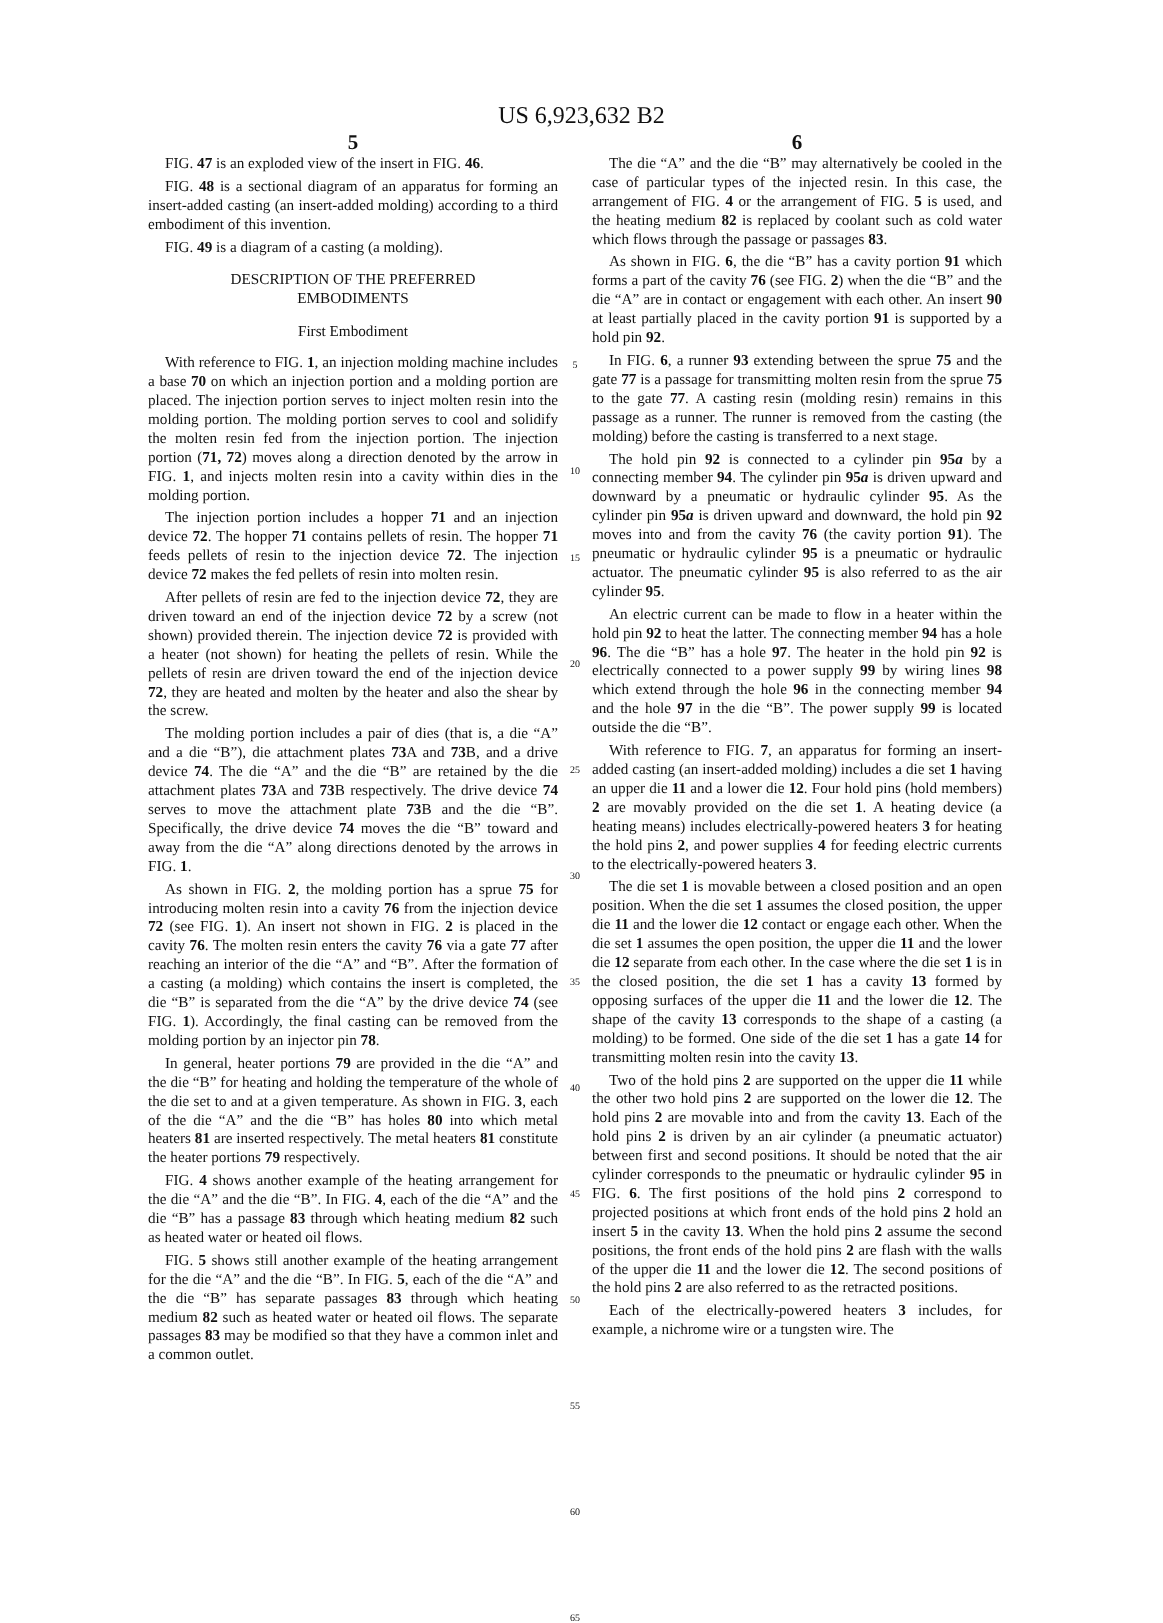US 6,923,632 B2
5
FIG. 47 is an exploded view of the insert in FIG. 46.
FIG. 48 is a sectional diagram of an apparatus for forming an insert-added casting (an insert-added molding) according to a third embodiment of this invention.
FIG. 49 is a diagram of a casting (a molding).
DESCRIPTION OF THE PREFERRED
EMBODIMENTS
First Embodiment
With reference to FIG. 1, an injection molding machine includes a base 70 on which an injection portion and a molding portion are placed. The injection portion serves to inject molten resin into the molding portion. The molding portion serves to cool and solidify the molten resin fed from the injection portion. The injection portion (71, 72) moves along a direction denoted by the arrow in FIG. 1, and injects molten resin into a cavity within dies in the molding portion.
The injection portion includes a hopper 71 and an injection device 72. The hopper 71 contains pellets of resin. The hopper 71 feeds pellets of resin to the injection device 72. The injection device 72 makes the fed pellets of resin into molten resin.
After pellets of resin are fed to the injection device 72, they are driven toward an end of the injection device 72 by a screw (not shown) provided therein. The injection device 72 is provided with a heater (not shown) for heating the pellets of resin. While the pellets of resin are driven toward the end of the injection device 72, they are heated and molten by the heater and also the shear by the screw.
The molding portion includes a pair of dies (that is, a die “A” and a die “B”), die attachment plates 73 A and 73 B, and a drive device 74. The die “A” and the die “B” are retained by the die attachment plates 73 A and 73 B respectively. The drive device 74 serves to move the attachment plate 73 B and the die “B”. Specifically, the drive device 74 moves the die “B” toward and away from the die “A” along directions denoted by the arrows in FIG. 1.
As shown in FIG. 2, the molding portion has a sprue 75 for introducing molten resin into a cavity 76 from the injection device 72 (see FIG. 1). An insert not shown in FIG. 2 is placed in the cavity 76. The molten resin enters the cavity 76 via a gate 77 after reaching an interior of the die “A” and “B”. After the formation of a casting (a molding) which contains the insert is completed, the die “B” is separated from the die “A” by the drive device 74 (see FIG. 1). Accordingly, the final casting can be removed from the molding portion by an injector pin 78.
In general, heater portions 79 are provided in the die “A” and the die “B” for heating and holding the temperature of the whole of the die set to and at a given temperature. As shown in FIG. 3, each of the die “A” and the die “B” has holes 80 into which metal heaters 81 are inserted respectively. The metal heaters 81 constitute the heater portions 79 respectively.
FIG. 4 shows another example of the heating arrangement for the die “A” and the die “B”. In FIG. 4, each of the die “A” and the die “B” has a passage 83 through which heating medium 82 such as heated water or heated oil flows.
FIG. 5 shows still another example of the heating arrangement for the die “A” and the die “B”. In FIG. 5, each of the die “A” and the die “B” has separate passages 83 through which heating medium 82 such as heated water or heated oil flows. The separate passages 83 may be modified so that they have a common inlet and a common outlet.
5
10
15
20
25
30
35
40
45
50
55
60
65
6
The die “A” and the die “B” may alternatively be cooled in the case of particular types of the injected resin. In this case, the arrangement of FIG. 4 or the arrangement of FIG. 5 is used, and the heating medium 82 is replaced by coolant such as cold water which flows through the passage or passages 83.
As shown in FIG. 6, the die “B” has a cavity portion 91 which forms a part of the cavity 76 (see FIG. 2) when the die “B” and the die “A” are in contact or engagement with each other. An insert 90 at least partially placed in the cavity portion 91 is supported by a hold pin 92.
In FIG. 6, a runner 93 extending between the sprue 75 and the gate 77 is a passage for transmitting molten resin from the sprue 75 to the gate 77. A casting resin (molding resin) remains in this passage as a runner. The runner is removed from the casting (the molding) before the casting is transferred to a next stage.
The hold pin 92 is connected to a cylinder pin 95a by a connecting member 94. The cylinder pin 95a is driven upward and downward by a pneumatic or hydraulic cylinder 95. As the cylinder pin 95a is driven upward and downward, the hold pin 92 moves into and from the cavity 76 (the cavity portion 91). The pneumatic or hydraulic cylinder 95 is a pneumatic or hydraulic actuator. The pneumatic cylinder 95 is also referred to as the air cylinder 95.
An electric current can be made to flow in a heater within the hold pin 92 to heat the latter. The connecting member 94 has a hole 96. The die “B” has a hole 97. The heater in the hold pin 92 is electrically connected to a power supply 99 by wiring lines 98 which extend through the hole 96 in the connecting member 94 and the hole 97 in the die “B”. The power supply 99 is located outside the die “B”.
With reference to FIG. 7, an apparatus for forming an insert-added casting (an insert-added molding) includes a die set 1 having an upper die 11 and a lower die 12. Four hold pins (hold members) 2 are movably provided on the die set 1. A heating device (a heating means) includes electrically-powered heaters 3 for heating the hold pins 2, and power supplies 4 for feeding electric currents to the electrically-powered heaters 3.
The die set 1 is movable between a closed position and an open position. When the die set 1 assumes the closed position, the upper die 11 and the lower die 12 contact or engage each other. When the die set 1 assumes the open position, the upper die 11 and the lower die 12 separate from each other. In the case where the die set 1 is in the closed position, the die set 1 has a cavity 13 formed by opposing surfaces of the upper die 11 and the lower die 12. The shape of the cavity 13 corresponds to the shape of a casting (a molding) to be formed. One side of the die set 1 has a gate 14 for transmitting molten resin into the cavity 13.
Two of the hold pins 2 are supported on the upper die 11 while the other two hold pins 2 are supported on the lower die 12. The hold pins 2 are movable into and from the cavity 13. Each of the hold pins 2 is driven by an air cylinder (a pneumatic actuator) between first and second positions. It should be noted that the air cylinder corresponds to the pneumatic or hydraulic cylinder 95 in FIG. 6. The first positions of the hold pins 2 correspond to projected positions at which front ends of the hold pins 2 hold an insert 5 in the cavity 13. When the hold pins 2 assume the second positions, the front ends of the hold pins 2 are flash with the walls of the upper die 11 and the lower die 12. The second positions of the hold pins 2 are also referred to as the retracted positions.
Each of the electrically-powered heaters 3 includes, for example, a nichrome wire or a tungsten wire. The